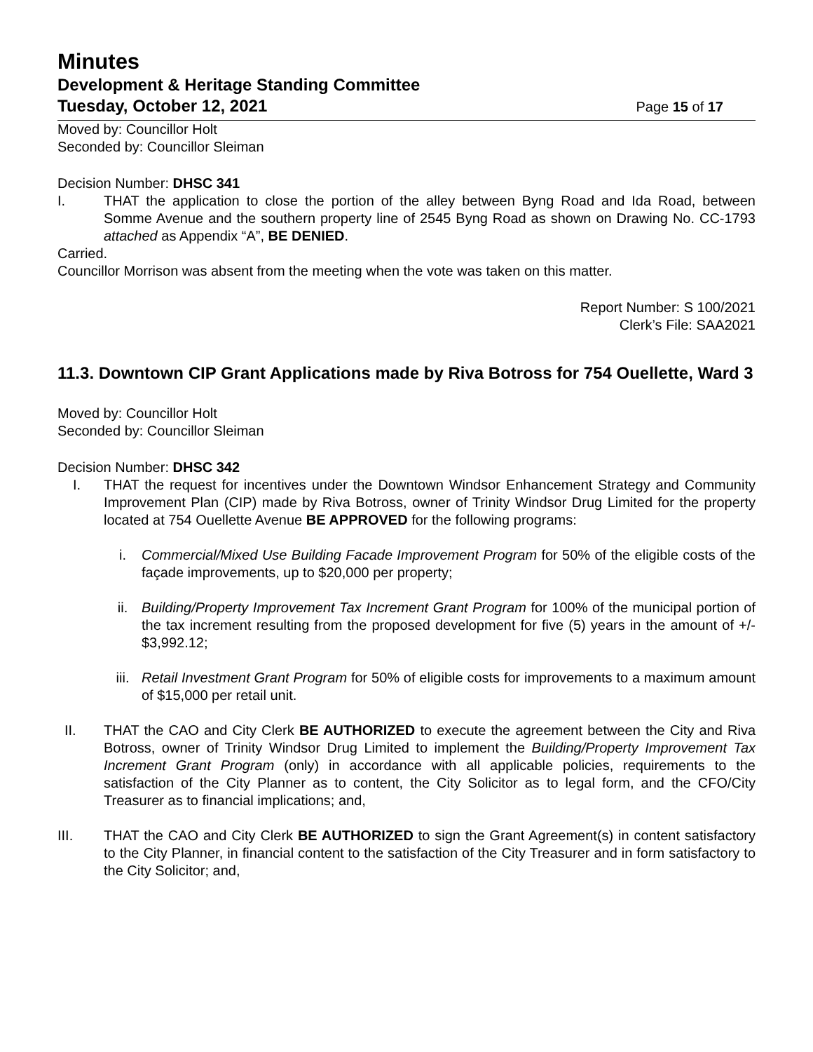Minutes
Development & Heritage Standing Committee
Tuesday, October 12, 2021 Page 15 of 17
Moved by: Councillor Holt
Seconded by: Councillor Sleiman
Decision Number: DHSC 341
I. THAT the application to close the portion of the alley between Byng Road and Ida Road, between Somme Avenue and the southern property line of 2545 Byng Road as shown on Drawing No. CC-1793 attached as Appendix “A”, BE DENIED.
Carried.
Councillor Morrison was absent from the meeting when the vote was taken on this matter.
Report Number: S 100/2021
Clerk’s File: SAA2021
11.3. Downtown CIP Grant Applications made by Riva Botross for 754 Ouellette, Ward 3
Moved by: Councillor Holt
Seconded by: Councillor Sleiman
Decision Number: DHSC 342
I. THAT the request for incentives under the Downtown Windsor Enhancement Strategy and Community Improvement Plan (CIP) made by Riva Botross, owner of Trinity Windsor Drug Limited for the property located at 754 Ouellette Avenue BE APPROVED for the following programs:
i. Commercial/Mixed Use Building Facade Improvement Program for 50% of the eligible costs of the façade improvements, up to $20,000 per property;
ii. Building/Property Improvement Tax Increment Grant Program for 100% of the municipal portion of the tax increment resulting from the proposed development for five (5) years in the amount of +/- $3,992.12;
iii. Retail Investment Grant Program for 50% of eligible costs for improvements to a maximum amount of $15,000 per retail unit.
II. THAT the CAO and City Clerk BE AUTHORIZED to execute the agreement between the City and Riva Botross, owner of Trinity Windsor Drug Limited to implement the Building/Property Improvement Tax Increment Grant Program (only) in accordance with all applicable policies, requirements to the satisfaction of the City Planner as to content, the City Solicitor as to legal form, and the CFO/City Treasurer as to financial implications; and,
III. THAT the CAO and City Clerk BE AUTHORIZED to sign the Grant Agreement(s) in content satisfactory to the City Planner, in financial content to the satisfaction of the City Treasurer and in form satisfactory to the City Solicitor; and,